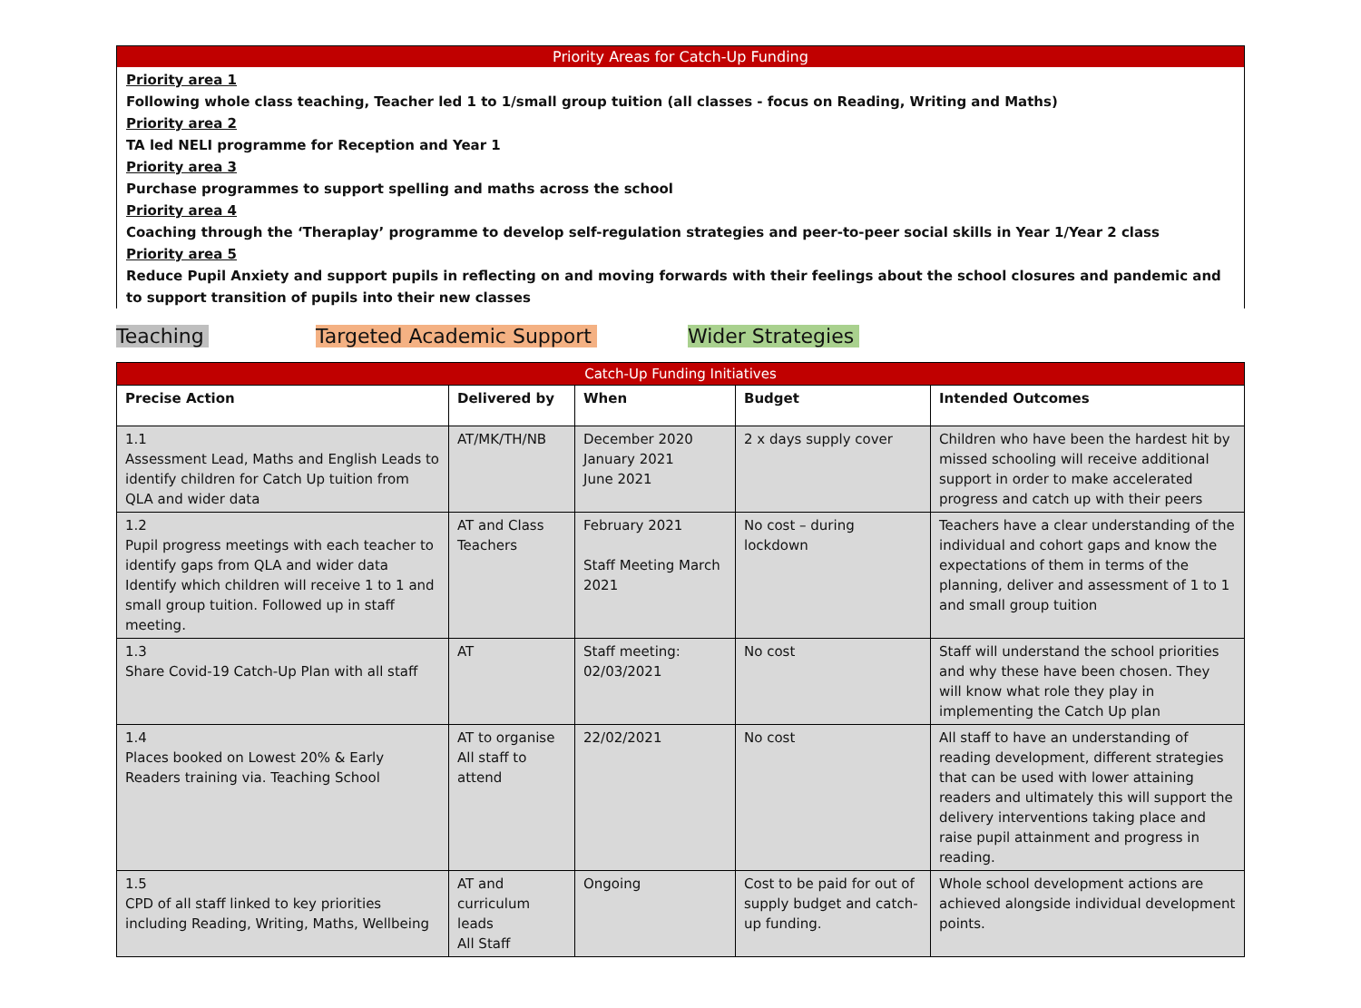Priority Areas for Catch-Up Funding
Priority area 1
Following whole class teaching, Teacher led 1 to 1/small group tuition (all classes - focus on Reading, Writing and Maths)
Priority area 2
TA led NELI programme for Reception and Year 1
Priority area 3
Purchase programmes to support spelling and maths across the school
Priority area 4
Coaching through the ‘Theraplay’ programme to develop self-regulation strategies and peer-to-peer social skills in Year 1/Year 2 class
Priority area 5
Reduce Pupil Anxiety and support pupils in reflecting on and moving forwards with their feelings about the school closures and pandemic and to support transition of pupils into their new classes
Teaching Targeted Academic Support Wider Strategies
| Catch-Up Funding Initiatives | | | | |
| --- | --- | --- | --- | --- |
| Precise Action | Delivered by | When | Budget | Intended Outcomes |
| 1.1 Assessment Lead, Maths and English Leads to identify children for Catch Up tuition from QLA and wider data | AT/MK/TH/NB | December 2020 January 2021 June 2021 | 2 x days supply cover | Children who have been the hardest hit by missed schooling will receive additional support in order to make accelerated progress and catch up with their peers |
| 1.2 Pupil progress meetings with each teacher to identify gaps from QLA and wider data Identify which children will receive 1 to 1 and small group tuition. Followed up in staff meeting. | AT and Class Teachers | February 2021 Staff Meeting March 2021 | No cost – during lockdown | Teachers have a clear understanding of the individual and cohort gaps and know the expectations of them in terms of the planning, deliver and assessment of 1 to 1 and small group tuition |
| 1.3 Share Covid-19 Catch-Up Plan with all staff | AT | Staff meeting: 02/03/2021 | No cost | Staff will understand the school priorities and why these have been chosen. They will know what role they play in implementing the Catch Up plan |
| 1.4 Places booked on Lowest 20% & Early Readers training via. Teaching School | AT to organise All staff to attend | 22/02/2021 | No cost | All staff to have an understanding of reading development, different strategies that can be used with lower attaining readers and ultimately this will support the delivery interventions taking place and raise pupil attainment and progress in reading. |
| 1.5 CPD of all staff linked to key priorities including Reading, Writing, Maths, Wellbeing | AT and curriculum leads All Staff | Ongoing | Cost to be paid for out of supply budget and catch-up funding. | Whole school development actions are achieved alongside individual development points. |